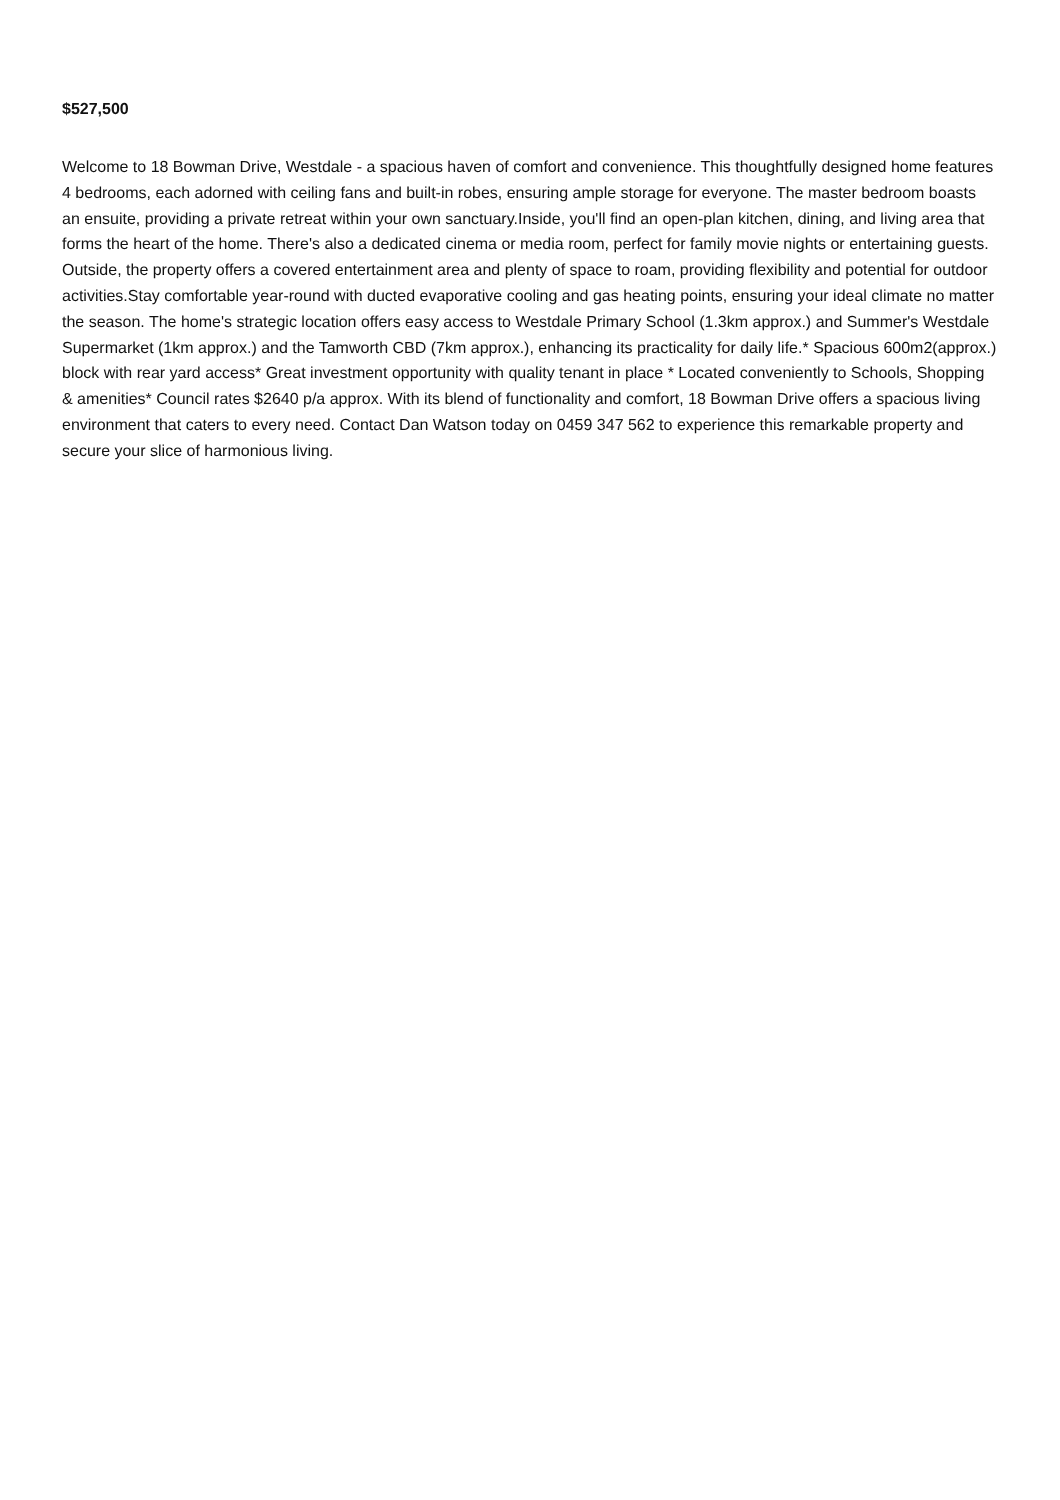$527,500
Welcome to 18 Bowman Drive, Westdale - a spacious haven of comfort and convenience. This thoughtfully designed home features 4 bedrooms, each adorned with ceiling fans and built-in robes, ensuring ample storage for everyone. The master bedroom boasts an ensuite, providing a private retreat within your own sanctuary.Inside, you'll find an open-plan kitchen, dining, and living area that forms the heart of the home. There's also a dedicated cinema or media room, perfect for family movie nights or entertaining guests. Outside, the property offers a covered entertainment area and plenty of space to roam, providing flexibility and potential for outdoor activities.Stay comfortable year-round with ducted evaporative cooling and gas heating points, ensuring your ideal climate no matter the season. The home's strategic location offers easy access to Westdale Primary School (1.3km approx.) and Summer's Westdale Supermarket (1km approx.) and the Tamworth CBD (7km approx.), enhancing its practicality for daily life.* Spacious 600m2(approx.) block with rear yard access* Great investment opportunity with quality tenant in place * Located conveniently to Schools, Shopping & amenities* Council rates $2640 p/a approx. With its blend of functionality and comfort, 18 Bowman Drive offers a spacious living environment that caters to every need. Contact Dan Watson today on 0459 347 562 to experience this remarkable property and secure your slice of harmonious living.